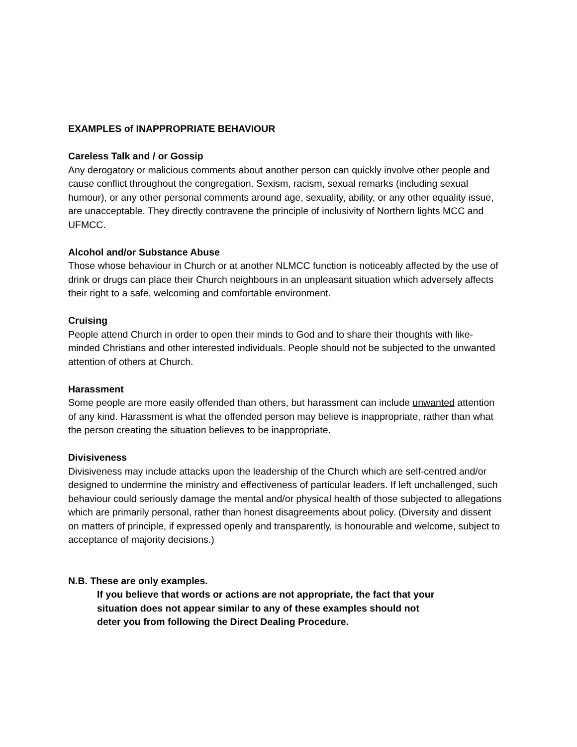EXAMPLES of INAPPROPRIATE BEHAVIOUR
Careless Talk and / or Gossip
Any derogatory or malicious comments about another person can quickly involve other people and cause conflict throughout the congregation. Sexism, racism, sexual remarks (including sexual humour), or any other personal comments around age, sexuality, ability, or any other equality issue, are unacceptable. They directly contravene the principle of inclusivity of Northern lights MCC and UFMCC.
Alcohol and/or Substance Abuse
Those whose behaviour in Church or at another NLMCC function is noticeably affected by the use of drink or drugs can place their Church neighbours in an unpleasant situation which adversely affects their right to a safe, welcoming and comfortable environment.
Cruising
People attend Church in order to open their minds to God and to share their thoughts with like-minded Christians and other interested individuals. People should not be subjected to the unwanted attention of others at Church.
Harassment
Some people are more easily offended than others, but harassment can include unwanted attention of any kind. Harassment is what the offended person may believe is inappropriate, rather than what the person creating the situation believes to be inappropriate.
Divisiveness
Divisiveness may include attacks upon the leadership of the Church which are self-centred and/or designed to undermine the ministry and effectiveness of particular leaders. If left unchallenged, such behaviour could seriously damage the mental and/or physical health of those subjected to allegations which are primarily personal, rather than honest disagreements about policy. (Diversity and dissent on matters of principle, if expressed openly and transparently, is honourable and welcome, subject to acceptance of majority decisions.)
N.B. These are only examples.
If you believe that words or actions are not appropriate, the fact that your
situation does not appear similar to any of these examples should not
deter you from following the Direct Dealing Procedure.